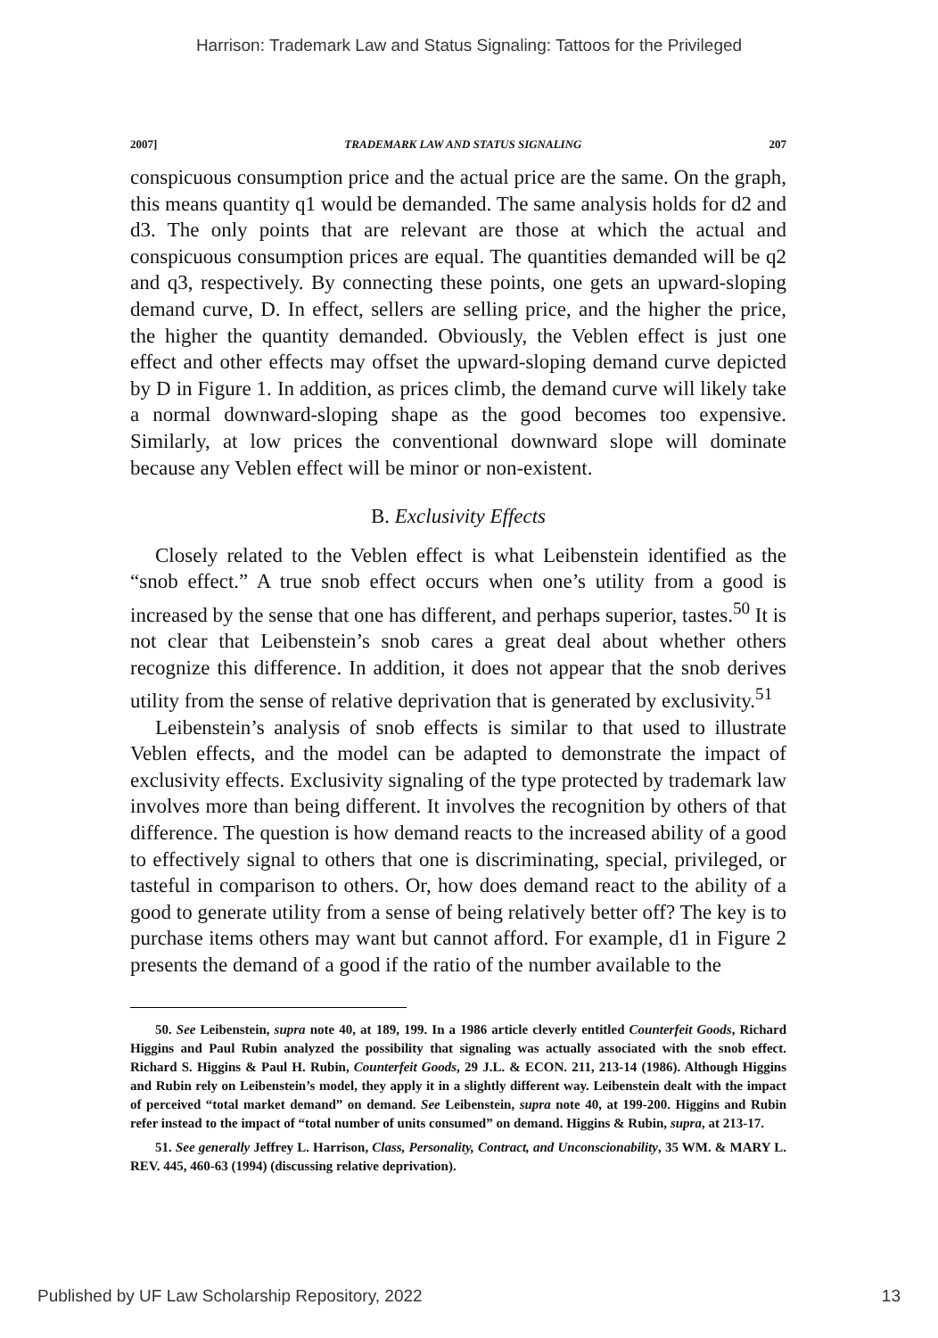Harrison: Trademark Law and Status Signaling: Tattoos for the Privileged
2007] TRADEMARK LAW AND STATUS SIGNALING 207
conspicuous consumption price and the actual price are the same. On the graph, this means quantity q1 would be demanded. The same analysis holds for d2 and d3. The only points that are relevant are those at which the actual and conspicuous consumption prices are equal. The quantities demanded will be q2 and q3, respectively. By connecting these points, one gets an upward-sloping demand curve, D. In effect, sellers are selling price, and the higher the price, the higher the quantity demanded. Obviously, the Veblen effect is just one effect and other effects may offset the upward-sloping demand curve depicted by D in Figure 1. In addition, as prices climb, the demand curve will likely take a normal downward-sloping shape as the good becomes too expensive. Similarly, at low prices the conventional downward slope will dominate because any Veblen effect will be minor or non-existent.
B. Exclusivity Effects
Closely related to the Veblen effect is what Leibenstein identified as the “snob effect.” A true snob effect occurs when one’s utility from a good is increased by the sense that one has different, and perhaps superior, tastes.<sup>50</sup> It is not clear that Leibenstein’s snob cares a great deal about whether others recognize this difference. In addition, it does not appear that the snob derives utility from the sense of relative deprivation that is generated by exclusivity.<sup>51</sup>
Leibenstein’s analysis of snob effects is similar to that used to illustrate Veblen effects, and the model can be adapted to demonstrate the impact of exclusivity effects. Exclusivity signaling of the type protected by trademark law involves more than being different. It involves the recognition by others of that difference. The question is how demand reacts to the increased ability of a good to effectively signal to others that one is discriminating, special, privileged, or tasteful in comparison to others. Or, how does demand react to the ability of a good to generate utility from a sense of being relatively better off? The key is to purchase items others may want but cannot afford. For example, d1 in Figure 2 presents the demand of a good if the ratio of the number available to the
50. See Leibenstein, supra note 40, at 189, 199. In a 1986 article cleverly entitled Counterfeit Goods, Richard Higgins and Paul Rubin analyzed the possibility that signaling was actually associated with the snob effect. Richard S. Higgins & Paul H. Rubin, Counterfeit Goods, 29 J.L. & ECON. 211, 213-14 (1986). Although Higgins and Rubin rely on Leibenstein’s model, they apply it in a slightly different way. Leibenstein dealt with the impact of perceived “total market demand” on demand. See Leibenstein, supra note 40, at 199-200. Higgins and Rubin refer instead to the impact of “total number of units consumed” on demand. Higgins & Rubin, supra, at 213-17.
51. See generally Jeffrey L. Harrison, Class, Personality, Contract, and Unconscionability, 35 WM. & MARY L. REV. 445, 460-63 (1994) (discussing relative deprivation).
Published by UF Law Scholarship Repository, 2022 13